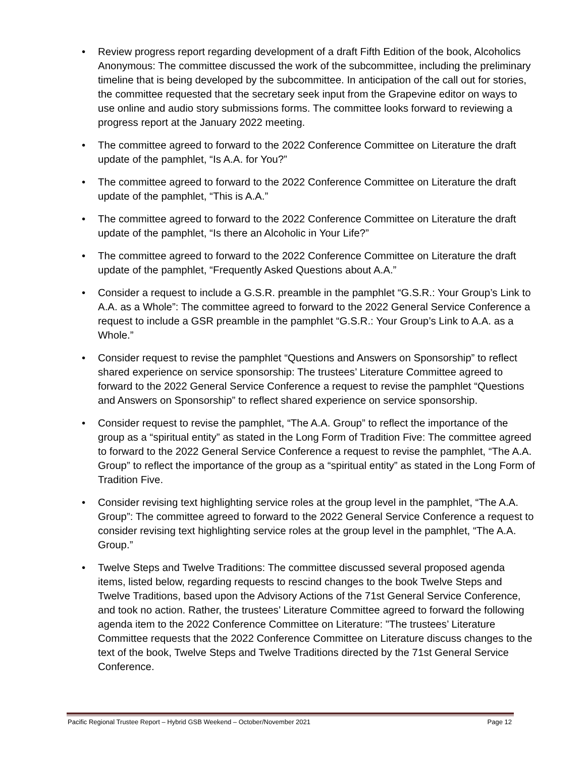• Review progress report regarding development of a draft Fifth Edition of the book, Alcoholics Anonymous: The committee discussed the work of the subcommittee, including the preliminary timeline that is being developed by the subcommittee. In anticipation of the call out for stories, the committee requested that the secretary seek input from the Grapevine editor on ways to use online and audio story submissions forms. The committee looks forward to reviewing a progress report at the January 2022 meeting.
• The committee agreed to forward to the 2022 Conference Committee on Literature the draft update of the pamphlet, “Is A.A. for You?”
• The committee agreed to forward to the 2022 Conference Committee on Literature the draft update of the pamphlet, “This is A.A.”
• The committee agreed to forward to the 2022 Conference Committee on Literature the draft update of the pamphlet, “Is there an Alcoholic in Your Life?”
• The committee agreed to forward to the 2022 Conference Committee on Literature the draft update of the pamphlet, “Frequently Asked Questions about A.A.”
• Consider a request to include a G.S.R. preamble in the pamphlet “G.S.R.: Your Group’s Link to A.A. as a Whole”: The committee agreed to forward to the 2022 General Service Conference a request to include a GSR preamble in the pamphlet “G.S.R.: Your Group’s Link to A.A. as a Whole.”
• Consider request to revise the pamphlet “Questions and Answers on Sponsorship” to reflect shared experience on service sponsorship: The trustees’ Literature Committee agreed to forward to the 2022 General Service Conference a request to revise the pamphlet “Questions and Answers on Sponsorship” to reflect shared experience on service sponsorship.
• Consider request to revise the pamphlet, “The A.A. Group” to reflect the importance of the group as a “spiritual entity” as stated in the Long Form of Tradition Five: The committee agreed to forward to the 2022 General Service Conference a request to revise the pamphlet, “The A.A. Group” to reflect the importance of the group as a “spiritual entity” as stated in the Long Form of Tradition Five.
• Consider revising text highlighting service roles at the group level in the pamphlet, “The A.A. Group”: The committee agreed to forward to the 2022 General Service Conference a request to consider revising text highlighting service roles at the group level in the pamphlet, “The A.A. Group.”
• Twelve Steps and Twelve Traditions: The committee discussed several proposed agenda items, listed below, regarding requests to rescind changes to the book Twelve Steps and Twelve Traditions, based upon the Advisory Actions of the 71st General Service Conference, and took no action. Rather, the trustees’ Literature Committee agreed to forward the following agenda item to the 2022 Conference Committee on Literature: "The trustees’ Literature Committee requests that the 2022 Conference Committee on Literature discuss changes to the text of the book, Twelve Steps and Twelve Traditions directed by the 71st General Service Conference.
Pacific Regional Trustee Report – Hybrid GSB Weekend – October/November 2021 Page 12